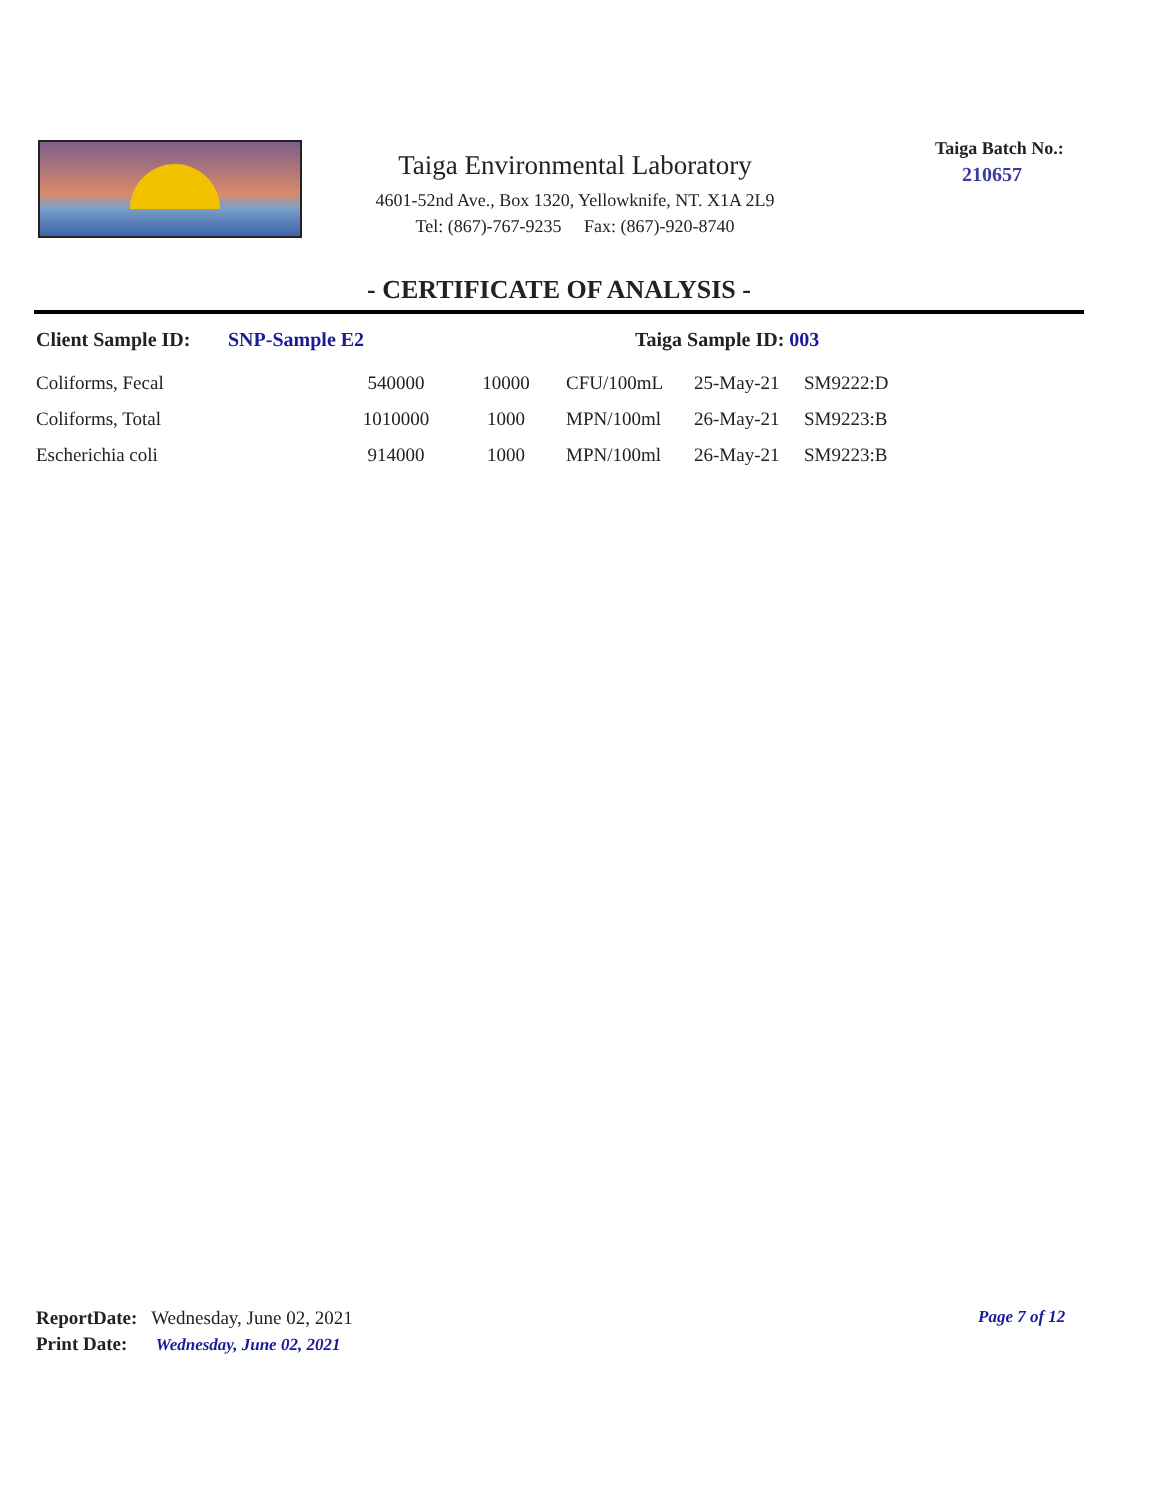Taiga Environmental Laboratory
4601-52nd Ave., Box 1320, Yellowknife, NT. X1A 2L9
Tel: (867)-767-9235 Fax: (867)-920-8740
Taiga Batch No.:
210657
- CERTIFICATE OF ANALYSIS -
Client Sample ID: SNP-Sample E2 Taiga Sample ID: 003
| Coliforms, Fecal | 540000 | 10000 | CFU/100mL | 25-May-21 | SM9222:D |
| Coliforms, Total | 1010000 | 1000 | MPN/100ml | 26-May-21 | SM9223:B |
| Escherichia coli | 914000 | 1000 | MPN/100ml | 26-May-21 | SM9223:B |
ReportDate: Wednesday, June 02, 2021
Print Date: Wednesday, June 02, 2021
Page 7 of 12